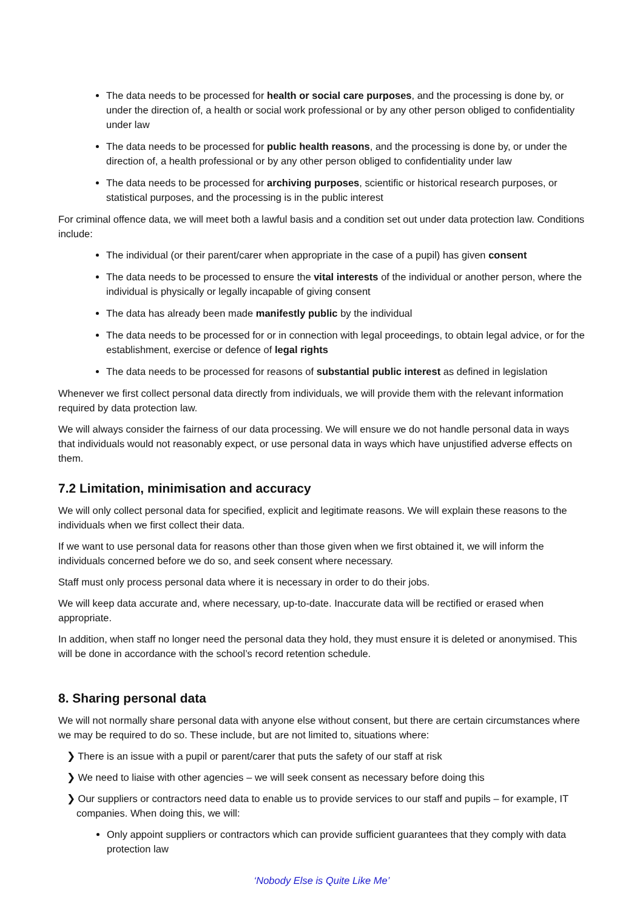The data needs to be processed for health or social care purposes, and the processing is done by, or under the direction of, a health or social work professional or by any other person obliged to confidentiality under law
The data needs to be processed for public health reasons, and the processing is done by, or under the direction of, a health professional or by any other person obliged to confidentiality under law
The data needs to be processed for archiving purposes, scientific or historical research purposes, or statistical purposes, and the processing is in the public interest
For criminal offence data, we will meet both a lawful basis and a condition set out under data protection law. Conditions include:
The individual (or their parent/carer when appropriate in the case of a pupil) has given consent
The data needs to be processed to ensure the vital interests of the individual or another person, where the individual is physically or legally incapable of giving consent
The data has already been made manifestly public by the individual
The data needs to be processed for or in connection with legal proceedings, to obtain legal advice, or for the establishment, exercise or defence of legal rights
The data needs to be processed for reasons of substantial public interest as defined in legislation
Whenever we first collect personal data directly from individuals, we will provide them with the relevant information required by data protection law.
We will always consider the fairness of our data processing. We will ensure we do not handle personal data in ways that individuals would not reasonably expect, or use personal data in ways which have unjustified adverse effects on them.
7.2 Limitation, minimisation and accuracy
We will only collect personal data for specified, explicit and legitimate reasons. We will explain these reasons to the individuals when we first collect their data.
If we want to use personal data for reasons other than those given when we first obtained it, we will inform the individuals concerned before we do so, and seek consent where necessary.
Staff must only process personal data where it is necessary in order to do their jobs.
We will keep data accurate and, where necessary, up-to-date. Inaccurate data will be rectified or erased when appropriate.
In addition, when staff no longer need the personal data they hold, they must ensure it is deleted or anonymised. This will be done in accordance with the school’s record retention schedule.
8. Sharing personal data
We will not normally share personal data with anyone else without consent, but there are certain circumstances where we may be required to do so. These include, but are not limited to, situations where:
❯ There is an issue with a pupil or parent/carer that puts the safety of our staff at risk
❯ We need to liaise with other agencies – we will seek consent as necessary before doing this
❯ Our suppliers or contractors need data to enable us to provide services to our staff and pupils – for example, IT companies. When doing this, we will:
Only appoint suppliers or contractors which can provide sufficient guarantees that they comply with data protection law
‘Nobody Else is Quite Like Me’